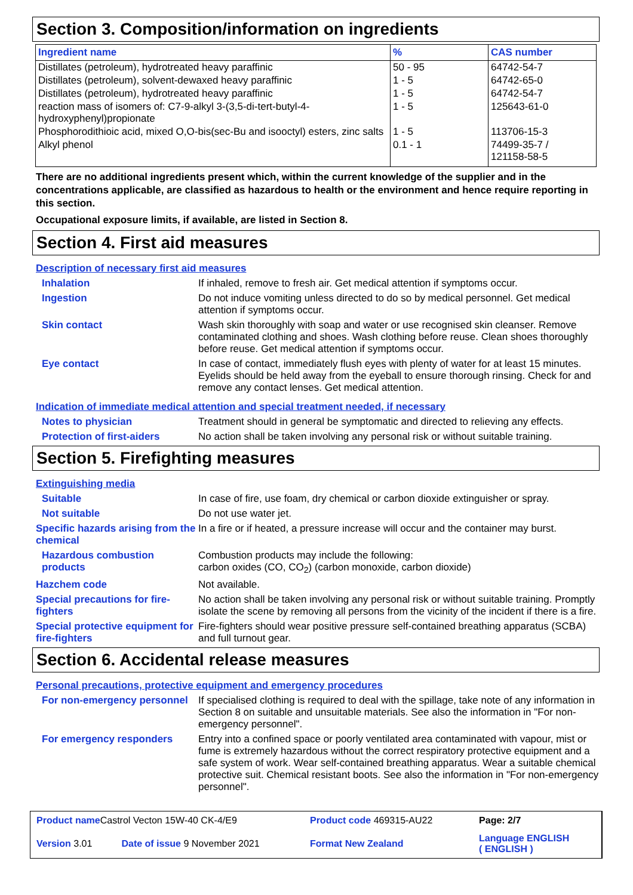Section 3. Composition/information on ingredients
| Ingredient name | % | CAS number |
| --- | --- | --- |
| Distillates (petroleum), hydrotreated heavy paraffinic | 50 - 95 | 64742-54-7 |
| Distillates (petroleum), solvent-dewaxed heavy paraffinic | 1 - 5 | 64742-65-0 |
| Distillates (petroleum), hydrotreated heavy paraffinic | 1 - 5 | 64742-54-7 |
| reaction mass of isomers of: C7-9-alkyl 3-(3,5-di-tert-butyl-4-hydroxyphenyl)propionate | 1 - 5 | 125643-61-0 |
| Phosphorodithioic acid, mixed O,O-bis(sec-Bu and isooctyl) esters, zinc salts | 1 - 5 | 113706-15-3 |
| Alkyl phenol | 0.1 - 1 | 74499-35-7 / 121158-58-5 |
There are no additional ingredients present which, within the current knowledge of the supplier and in the concentrations applicable, are classified as hazardous to health or the environment and hence require reporting in this section.
Occupational exposure limits, if available, are listed in Section 8.
Section 4. First aid measures
Description of necessary first aid measures
Inhalation If inhaled, remove to fresh air. Get medical attention if symptoms occur.
Ingestion Do not induce vomiting unless directed to do so by medical personnel. Get medical attention if symptoms occur.
Skin contact Wash skin thoroughly with soap and water or use recognised skin cleanser. Remove contaminated clothing and shoes. Wash clothing before reuse. Clean shoes thoroughly before reuse. Get medical attention if symptoms occur.
Eye contact In case of contact, immediately flush eyes with plenty of water for at least 15 minutes. Eyelids should be held away from the eyeball to ensure thorough rinsing. Check for and remove any contact lenses. Get medical attention.
Indication of immediate medical attention and special treatment needed, if necessary
Notes to physician Treatment should in general be symptomatic and directed to relieving any effects.
Protection of first-aiders
No action shall be taken involving any personal risk or without suitable training.
Section 5. Firefighting measures
Extinguishing media
Suitable In case of fire, use foam, dry chemical or carbon dioxide extinguisher or spray.
Not suitable Do not use water jet.
Specific hazards arising from the chemical
In a fire or if heated, a pressure increase will occur and the container may burst.
Hazardous combustion products
Combustion products may include the following:
carbon oxides (CO, CO<sub>2</sub>) (carbon monoxide, carbon dioxide)
Hazchem code Not available.
Special precautions for fire-fighters
No action shall be taken involving any personal risk or without suitable training. Promptly isolate the scene by removing all persons from the vicinity of the incident if there is a fire.
Special protective equipment for fire-fighters
Fire-fighters should wear positive pressure self-contained breathing apparatus (SCBA) and full turnout gear.
Section 6. Accidental release measures
Personal precautions, protective equipment and emergency procedures
For non-emergency personnel
If specialised clothing is required to deal with the spillage, take note of any information in Section 8 on suitable and unsuitable materials. See also the information in "For non-emergency personnel".
For emergency responders Entry into a confined space or poorly ventilated area contaminated with vapour, mist or fume is extremely hazardous without the correct respiratory protective equipment and a safe system of work. Wear self-contained breathing apparatus. Wear a suitable chemical protective suit. Chemical resistant boots. See also the information in "For non-emergency personnel".
| Product name Castrol Vecton 15W-40 CK-4/E9 | | Product code 469315-AU22 | Page: 2/7 |
| Version 3.01 | Date of issue 9 November 2021 | Format New Zealand | Language ENGLISH ( ENGLISH ) |